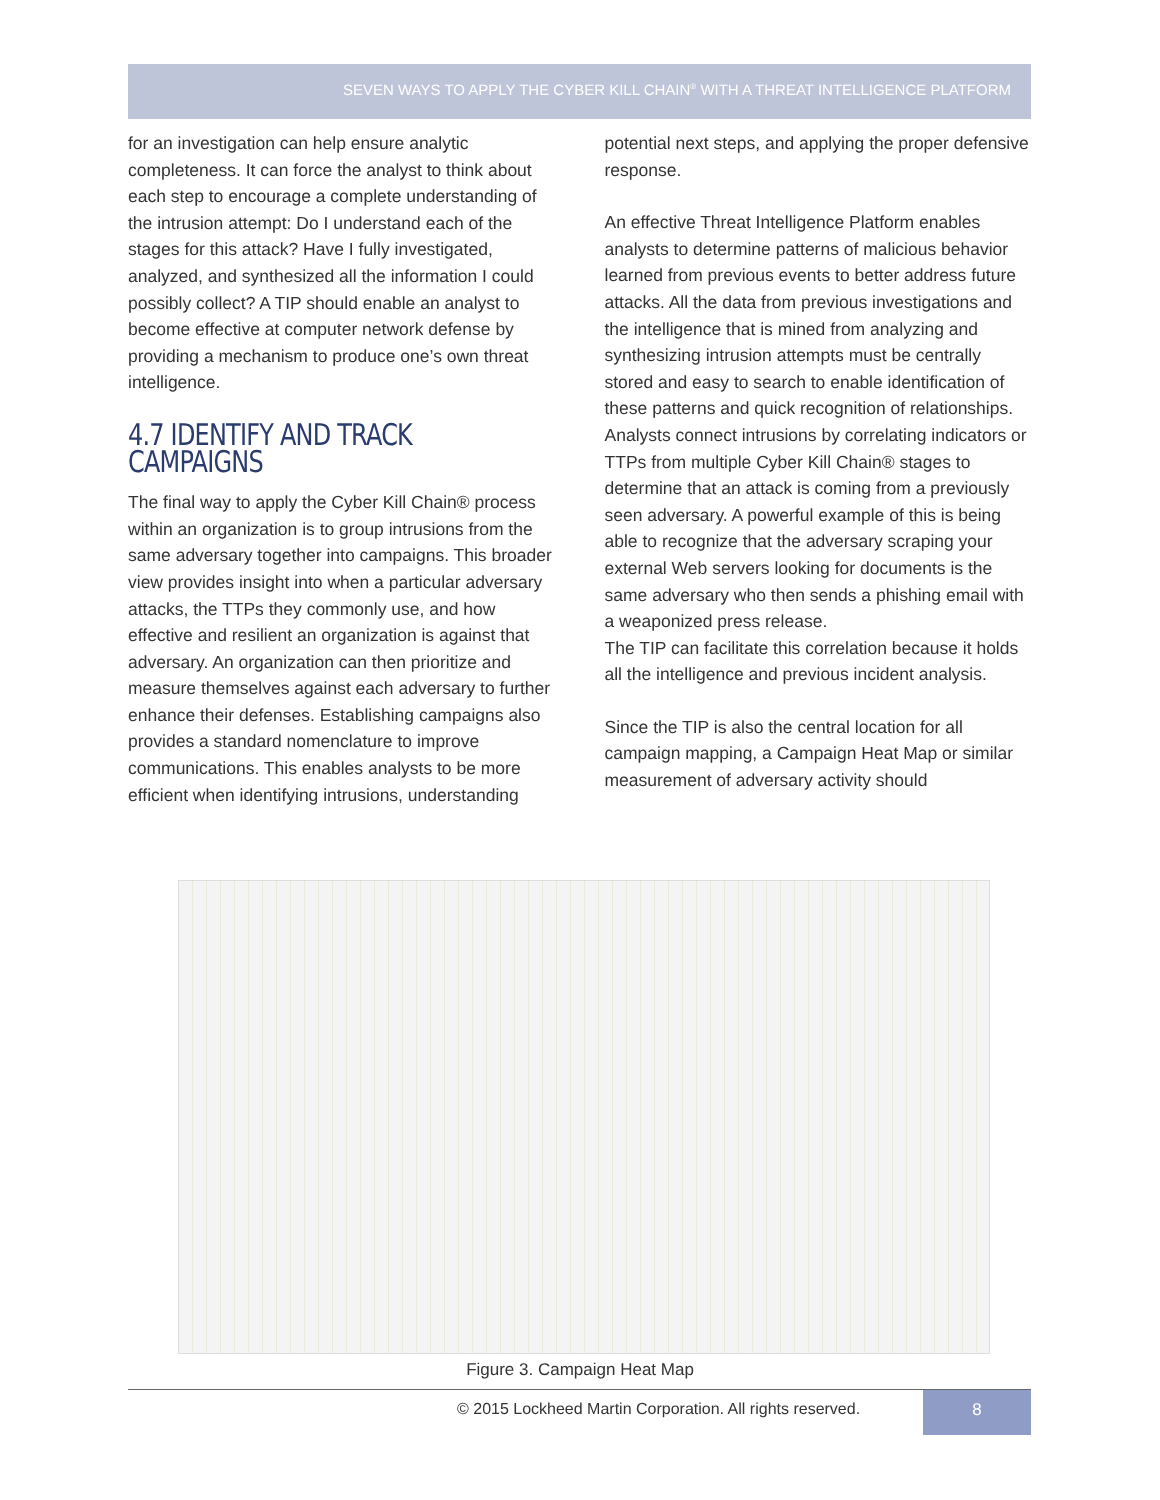SEVEN WAYS TO APPLY THE CYBER KILL CHAIN<sup>®</sup> WITH A THREAT INTELLIGENCE PLATFORM
for an investigation can help ensure analytic completeness. It can force the analyst to think about each step to encourage a complete understanding of the intrusion attempt: Do I understand each of the stages for this attack? Have I fully investigated, analyzed, and synthesized all the information I could possibly collect? A TIP should enable an analyst to become effective at computer network defense by providing a mechanism to produce one’s own threat intelligence.
4.7 IDENTIFY AND TRACK CAMPAIGNS
The final way to apply the Cyber Kill Chain® process within an organization is to group intrusions from the same adversary together into campaigns. This broader view provides insight into when a particular adversary attacks, the TTPs they commonly use, and how effective and resilient an organization is against that adversary. An organization can then prioritize and measure themselves against each adversary to further enhance their defenses. Establishing campaigns also provides a standard nomenclature to improve communications. This enables analysts to be more efficient when identifying intrusions, understanding
potential next steps, and applying the proper defensive response.
An effective Threat Intelligence Platform enables analysts to determine patterns of malicious behavior learned from previous events to better address future attacks. All the data from previous investigations and the intelligence that is mined from analyzing and synthesizing intrusion attempts must be centrally stored and easy to search to enable identification of these patterns and quick recognition of relationships. Analysts connect intrusions by correlating indicators or TTPs from multiple Cyber Kill Chain® stages to determine that an attack is coming from a previously seen adversary. A powerful example of this is being able to recognize that the adversary scraping your external Web servers looking for documents is the same adversary who then sends a phishing email with a weaponized press release.
The TIP can facilitate this correlation because it holds all the intelligence and previous incident analysis.
Since the TIP is also the central location for all campaign mapping, a Campaign Heat Map or similar measurement of adversary activity should
Figure 3. Campaign Heat Map
© 2015 Lockheed Martin Corporation. All rights reserved.
8